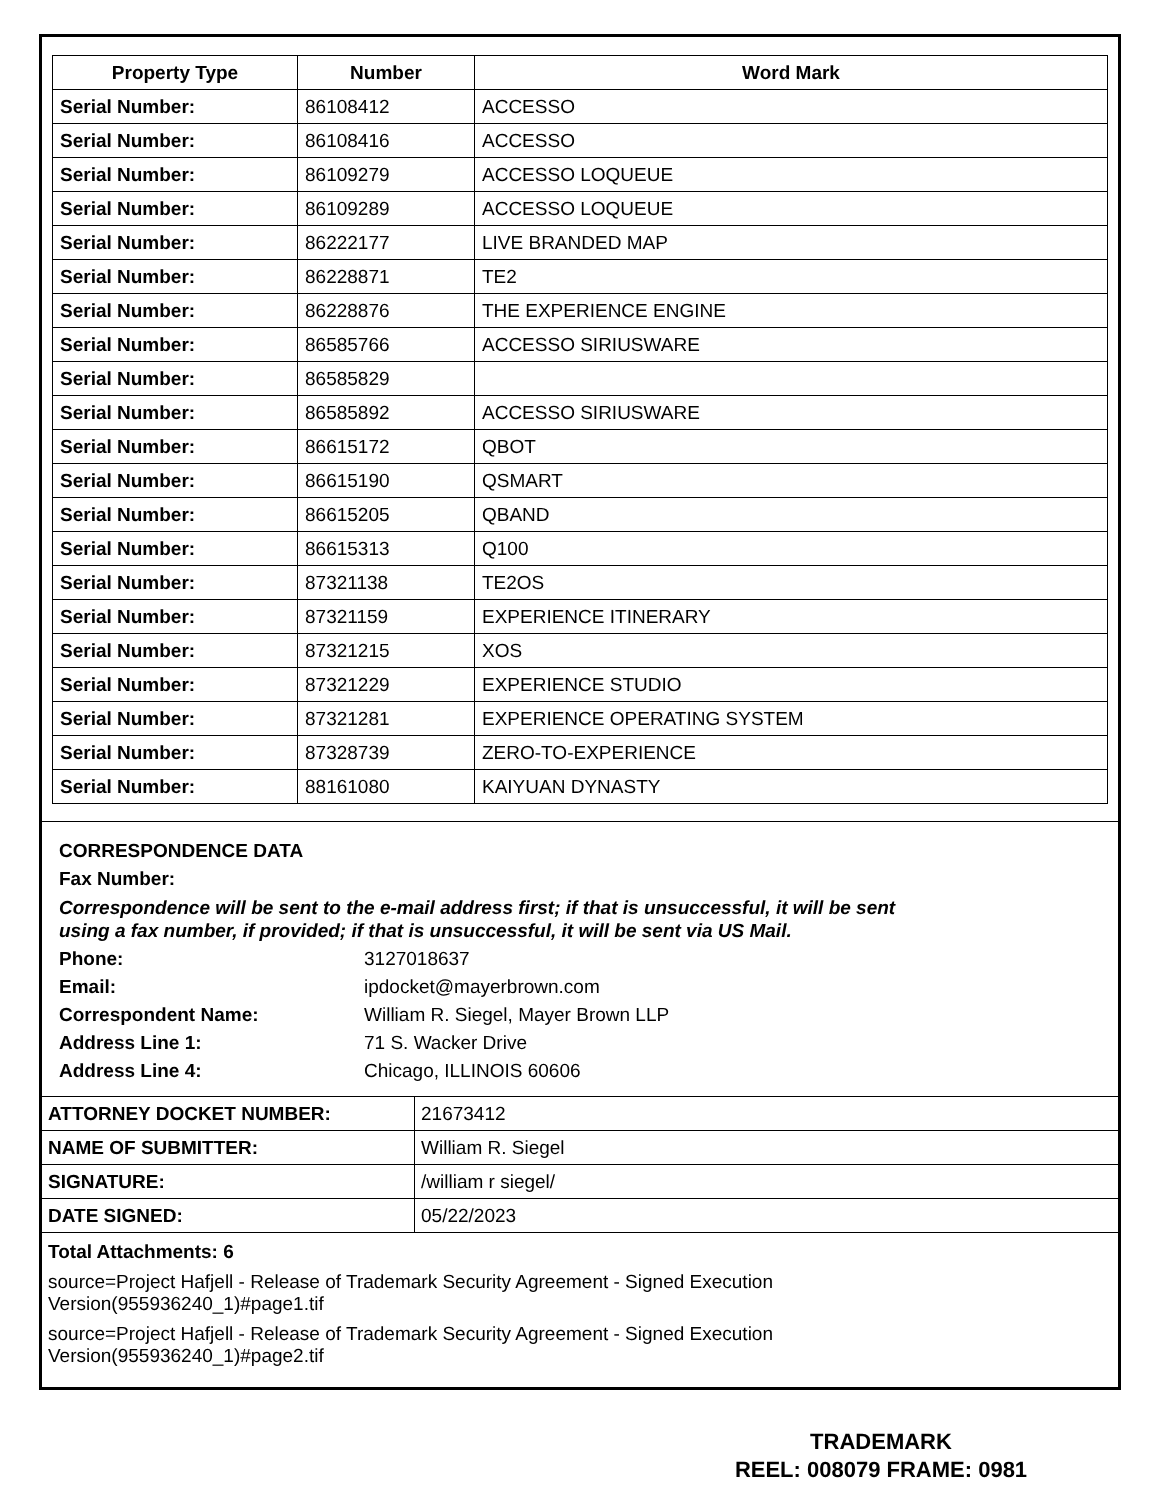| Property Type | Number | Word Mark |
| --- | --- | --- |
| Serial Number: | 86108412 | ACCESSO |
| Serial Number: | 86108416 | ACCESSO |
| Serial Number: | 86109279 | ACCESSO LOQUEUE |
| Serial Number: | 86109289 | ACCESSO LOQUEUE |
| Serial Number: | 86222177 | LIVE BRANDED MAP |
| Serial Number: | 86228871 | TE2 |
| Serial Number: | 86228876 | THE EXPERIENCE ENGINE |
| Serial Number: | 86585766 | ACCESSO SIRIUSWARE |
| Serial Number: | 86585829 | |
| Serial Number: | 86585892 | ACCESSO SIRIUSWARE |
| Serial Number: | 86615172 | QBOT |
| Serial Number: | 86615190 | QSMART |
| Serial Number: | 86615205 | QBAND |
| Serial Number: | 86615313 | Q100 |
| Serial Number: | 87321138 | TE2OS |
| Serial Number: | 87321159 | EXPERIENCE ITINERARY |
| Serial Number: | 87321215 | XOS |
| Serial Number: | 87321229 | EXPERIENCE STUDIO |
| Serial Number: | 87321281 | EXPERIENCE OPERATING SYSTEM |
| Serial Number: | 87328739 | ZERO-TO-EXPERIENCE |
| Serial Number: | 88161080 | KAIYUAN DYNASTY |
CORRESPONDENCE DATA
Fax Number:
Correspondence will be sent to the e-mail address first; if that is unsuccessful, it will be sent
using a fax number, if provided; if that is unsuccessful, it will be sent via US Mail.
Phone: 3127018637 Email: ipdocket@mayerbrown.com Correspondent Name: William R. Siegel, Mayer Brown LLP Address Line 1: 71 S. Wacker Drive Address Line 4: Chicago, ILLINOIS 60606
| ATTORNEY DOCKET NUMBER: | 21673412 |
| NAME OF SUBMITTER: | William R. Siegel |
| SIGNATURE: | /william r siegel/ |
| DATE SIGNED: | 05/22/2023 |
Total Attachments: 6
source=Project Hafjell - Release of Trademark Security Agreement - Signed Execution
Version(955936240_1)#page1.tif
source=Project Hafjell - Release of Trademark Security Agreement - Signed Execution
Version(955936240_1)#page2.tif
TRADEMARK
REEL: 008079 FRAME: 0981